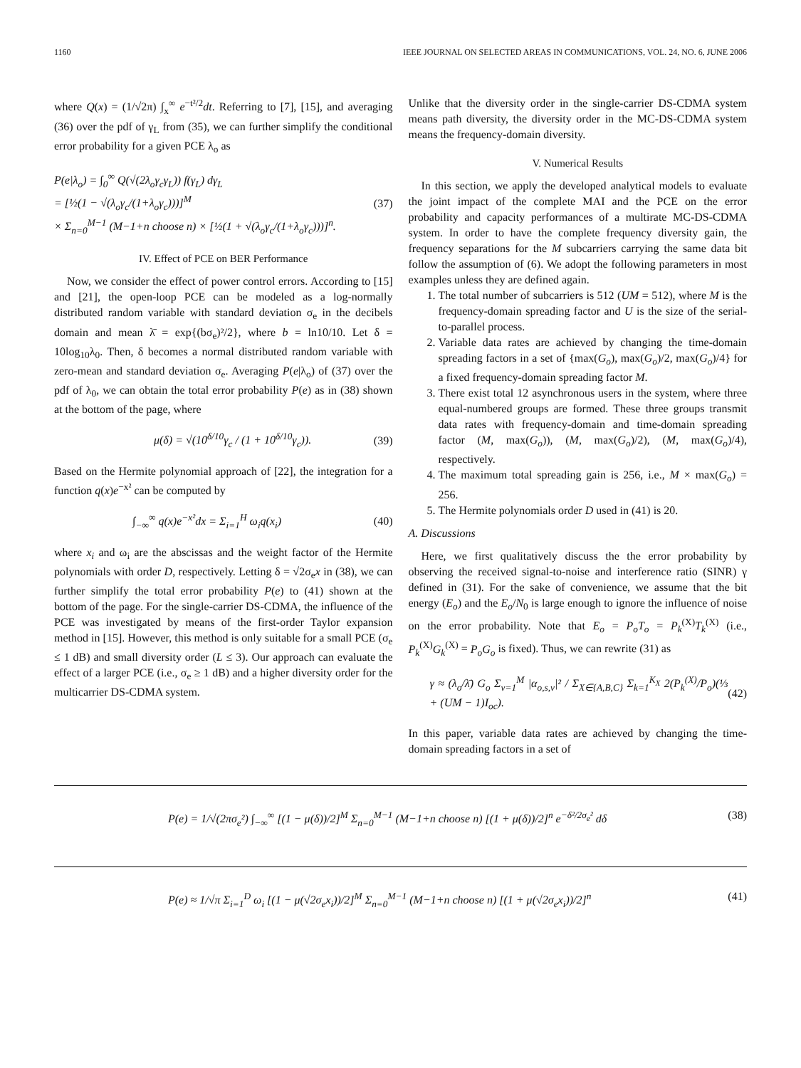1160 IEEE JOURNAL ON SELECTED AREAS IN COMMUNICATIONS, VOL. 24, NO. 6, JUNE 2006
where Q(x) = (1/√2π) ∫<sub>x</sub><sup>∞</sup> e<sup>−t²/2</sup>dt. Referring to [7], [15], and averaging (36) over the pdf of γ<sub>L</sub> from (35), we can further simplify the conditional error probability for a given PCE λ<sub>o</sub> as
P(e|λ<sub>o</sub>) = ∫<sub>0</sub><sup>∞</sup> Q(√(2λ<sub>o</sub>γ<sub>c</sub>γ<sub>L</sub>)) f(γ<sub>L</sub>) dγ<sub>L</sub>
= [½(1 − √(λ<sub>o</sub>γ<sub>c</sub>/(1+λ<sub>o</sub>γ<sub>c</sub>)))]<sup>M</sup>
× Σ<sub>n=0</sub><sup>M−1</sup> (M−1+n choose n) × [½(1 + √(λ<sub>o</sub>γ<sub>c</sub>/(1+λ<sub>o</sub>γ<sub>c</sub>)))]<sup>n</sup>. (37)
IV. Effect of PCE on BER Performance
Now, we consider the effect of power control errors. According to [15] and [21], the open-loop PCE can be modeled as a log-normally distributed random variable with standard deviation σ<sub>e</sub> in the decibels domain and mean λ̄ = exp{(bσ<sub>e</sub>)²/2}, where b = ln10/10. Let δ = 10log<sub>10</sub>λ<sub>0</sub>. Then, δ becomes a normal distributed random variable with zero-mean and standard deviation σ<sub>e</sub>. Averaging P(e|λ<sub>o</sub>) of (37) over the pdf of λ<sub>0</sub>, we can obtain the total error probability P(e) as in (38) shown at the bottom of the page, where
μ(δ) = √(10<sup>δ/10</sup>γ<sub>c</sub> / (1 + 10<sup>δ/10</sup>γ<sub>c</sub>)). (39)
Based on the Hermite polynomial approach of [22], the integration for a function q(x)e<sup>−x²</sup> can be computed by
∫<sub>−∞</sub><sup>∞</sup> q(x)e<sup>−x²</sup>dx = Σ<sub>i=1</sub><sup>H</sup> ω<sub>i</sub>q(x<sub>i</sub>) (40)
where x<sub>i</sub> and ω<sub>i</sub> are the abscissas and the weight factor of the Hermite polynomials with order D, respectively. Letting δ = √2σ<sub>e</sub>x in (38), we can further simplify the total error probability P(e) to (41) shown at the bottom of the page. For the single-carrier DS-CDMA, the influence of the PCE was investigated by means of the first-order Taylor expansion method in [15]. However, this method is only suitable for a small PCE (σ<sub>e</sub> ≤ 1 dB) and small diversity order (L ≤ 3). Our approach can evaluate the effect of a larger PCE (i.e., σ<sub>e</sub> ≥ 1 dB) and a higher diversity order for the multicarrier DS-CDMA system.
Unlike that the diversity order in the single-carrier DS-CDMA system means path diversity, the diversity order in the MC-DS-CDMA system means the frequency-domain diversity.
V. Numerical Results
In this section, we apply the developed analytical models to evaluate the joint impact of the complete MAI and the PCE on the error probability and capacity performances of a multirate MC-DS-CDMA system. In order to have the complete frequency diversity gain, the frequency separations for the M subcarriers carrying the same data bit follow the assumption of (6). We adopt the following parameters in most examples unless they are defined again.
1. The total number of subcarriers is 512 (UM = 512), where M is the frequency-domain spreading factor and U is the size of the serial-to-parallel process.
2. Variable data rates are achieved by changing the time-domain spreading factors in a set of {max(G<sub>o</sub>), max(G<sub>o</sub>)/2, max(G<sub>o</sub>)/4} for a fixed frequency-domain spreading factor M.
3. There exist total 12 asynchronous users in the system, where three equal-numbered groups are formed. These three groups transmit data rates with frequency-domain and time-domain spreading factor (M, max(G<sub>o</sub>)), (M, max(G<sub>o</sub>)/2), (M, max(G<sub>o</sub>)/4), respectively.
4. The maximum total spreading gain is 256, i.e., M × max(G<sub>o</sub>) = 256.
5. The Hermite polynomials order D used in (41) is 20.
A. Discussions
Here, we first qualitatively discuss the the error probability by observing the received signal-to-noise and interference ratio (SINR) γ defined in (31). For the sake of convenience, we assume that the bit energy (E<sub>o</sub>) and the E<sub>o</sub>/N<sub>0</sub> is large enough to ignore the influence of noise on the error probability. Note that E<sub>o</sub> = P<sub>o</sub>T<sub>o</sub> = P<sub>k</sub><sup>(X)</sup>T<sub>k</sub><sup>(X)</sup> (i.e., P<sub>k</sub><sup>(X)</sup>G<sub>k</sub><sup>(X)</sup> = P<sub>o</sub>G<sub>o</sub> is fixed). Thus, we can rewrite (31) as
γ ≈ (λ<sub>o</sub>/λ̄) G<sub>o</sub> Σ<sub>v=1</sub><sup>M</sup> |α<sub>o,s,v</sub>|² / Σ<sub>X∈{A,B,C}</sub> Σ<sub>k=1</sub><sup>K<sub>X</sub></sup> 2(P<sub>k</sub><sup>(X)</sup>/P<sub>o</sub>)(⅓ + (UM − 1)I<sub>oc</sub>). (42)
In this paper, variable data rates are achieved by changing the time-domain spreading factors in a set of
P(e) = 1/√(2πσ<sub>e</sub>²) ∫<sub>−∞</sub><sup>∞</sup> [(1 − μ(δ))/2]<sup>M</sup> Σ<sub>n=0</sub><sup>M−1</sup> (M−1+n choose n) [(1 + μ(δ))/2]<sup>n</sup> e<sup>−δ²/2σ<sub>e</sub>²</sup> dδ (38)
P(e) ≈ 1/√π Σ<sub>i=1</sub><sup>D</sup> ω<sub>i</sub> [(1 − μ(√2σ<sub>e</sub>x<sub>i</sub>))/2]<sup>M</sup> Σ<sub>n=0</sub><sup>M−1</sup> (M−1+n choose n) [(1 + μ(√2σ<sub>e</sub>x<sub>i</sub>))/2]<sup>n</sup> (41)